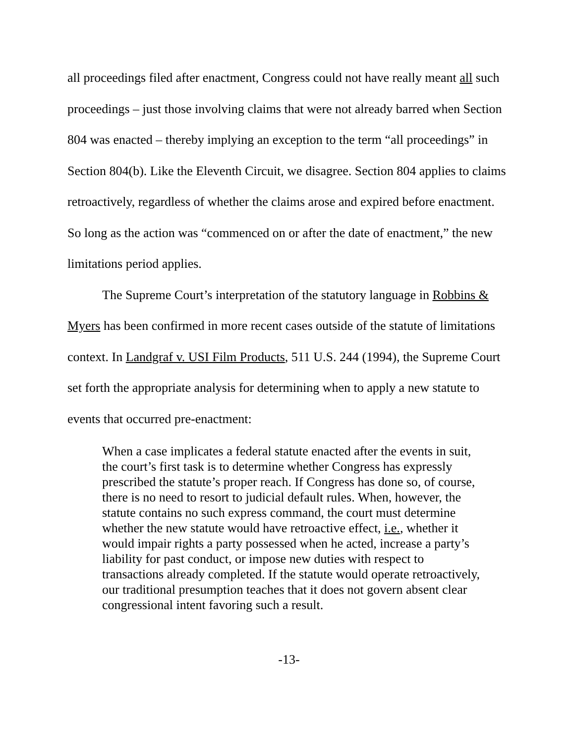all proceedings filed after enactment, Congress could not have really meant all such proceedings – just those involving claims that were not already barred when Section 804 was enacted – thereby implying an exception to the term “all proceedings” in Section 804(b). Like the Eleventh Circuit, we disagree. Section 804 applies to claims retroactively, regardless of whether the claims arose and expired before enactment. So long as the action was “commenced on or after the date of enactment,” the new limitations period applies.
The Supreme Court’s interpretation of the statutory language in Robbins & Myers has been confirmed in more recent cases outside of the statute of limitations context. In Landgraf v. USI Film Products, 511 U.S. 244 (1994), the Supreme Court set forth the appropriate analysis for determining when to apply a new statute to events that occurred pre-enactment:
When a case implicates a federal statute enacted after the events in suit, the court’s first task is to determine whether Congress has expressly prescribed the statute’s proper reach. If Congress has done so, of course, there is no need to resort to judicial default rules. When, however, the statute contains no such express command, the court must determine whether the new statute would have retroactive effect, i.e., whether it would impair rights a party possessed when he acted, increase a party’s liability for past conduct, or impose new duties with respect to transactions already completed. If the statute would operate retroactively, our traditional presumption teaches that it does not govern absent clear congressional intent favoring such a result.
-13-